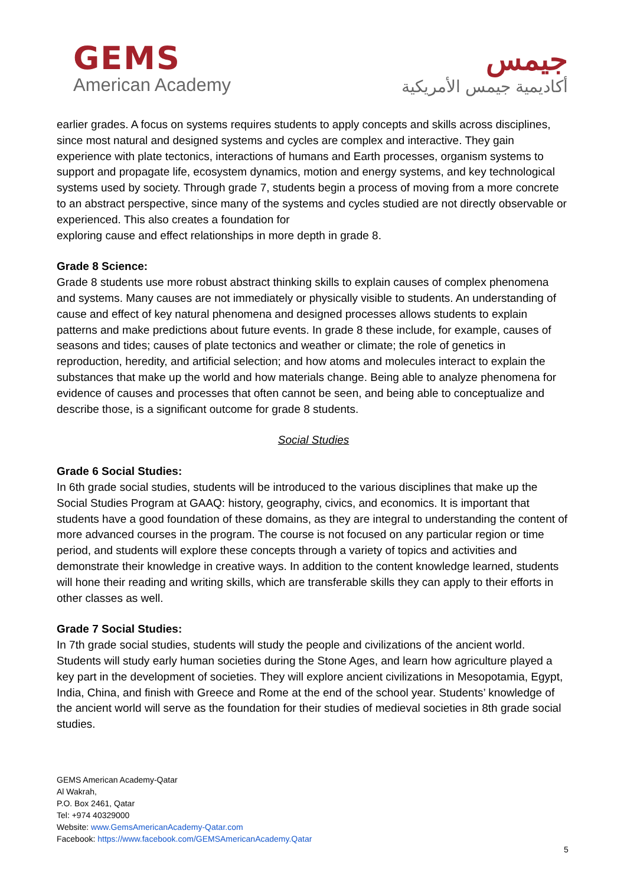GEMS
American Academy
جيمس
أكاديمية جيمس الأمريكية
earlier grades. A focus on systems requires students to apply concepts and skills across disciplines, since most natural and designed systems and cycles are complex and interactive. They gain experience with plate tectonics, interactions of humans and Earth processes, organism systems to support and propagate life, ecosystem dynamics, motion and energy systems, and key technological systems used by society. Through grade 7, students begin a process of moving from a more concrete to an abstract perspective, since many of the systems and cycles studied are not directly observable or experienced. This also creates a foundation for
exploring cause and effect relationships in more depth in grade 8.
Grade 8 Science:
Grade 8 students use more robust abstract thinking skills to explain causes of complex phenomena and systems. Many causes are not immediately or physically visible to students. An understanding of cause and effect of key natural phenomena and designed processes allows students to explain patterns and make predictions about future events. In grade 8 these include, for example, causes of seasons and tides; causes of plate tectonics and weather or climate; the role of genetics in reproduction, heredity, and artificial selection; and how atoms and molecules interact to explain the substances that make up the world and how materials change. Being able to analyze phenomena for evidence of causes and processes that often cannot be seen, and being able to conceptualize and describe those, is a significant outcome for grade 8 students.
Social Studies
Grade 6 Social Studies:
In 6th grade social studies, students will be introduced to the various disciplines that make up the Social Studies Program at GAAQ: history, geography, civics, and economics. It is important that students have a good foundation of these domains, as they are integral to understanding the content of more advanced courses in the program. The course is not focused on any particular region or time period, and students will explore these concepts through a variety of topics and activities and demonstrate their knowledge in creative ways. In addition to the content knowledge learned, students will hone their reading and writing skills, which are transferable skills they can apply to their efforts in other classes as well.
Grade 7 Social Studies:
In 7th grade social studies, students will study the people and civilizations of the ancient world. Students will study early human societies during the Stone Ages, and learn how agriculture played a key part in the development of societies. They will explore ancient civilizations in Mesopotamia, Egypt, India, China, and finish with Greece and Rome at the end of the school year. Students’ knowledge of the ancient world will serve as the foundation for their studies of medieval societies in 8th grade social studies.
GEMS American Academy-Qatar
Al Wakrah,
P.O. Box 2461, Qatar
Tel: +974 40329000
Website: www.GemsAmericanAcademy-Qatar.com
Facebook: https://www.facebook.com/GEMSAmericanAcademy.Qatar
5